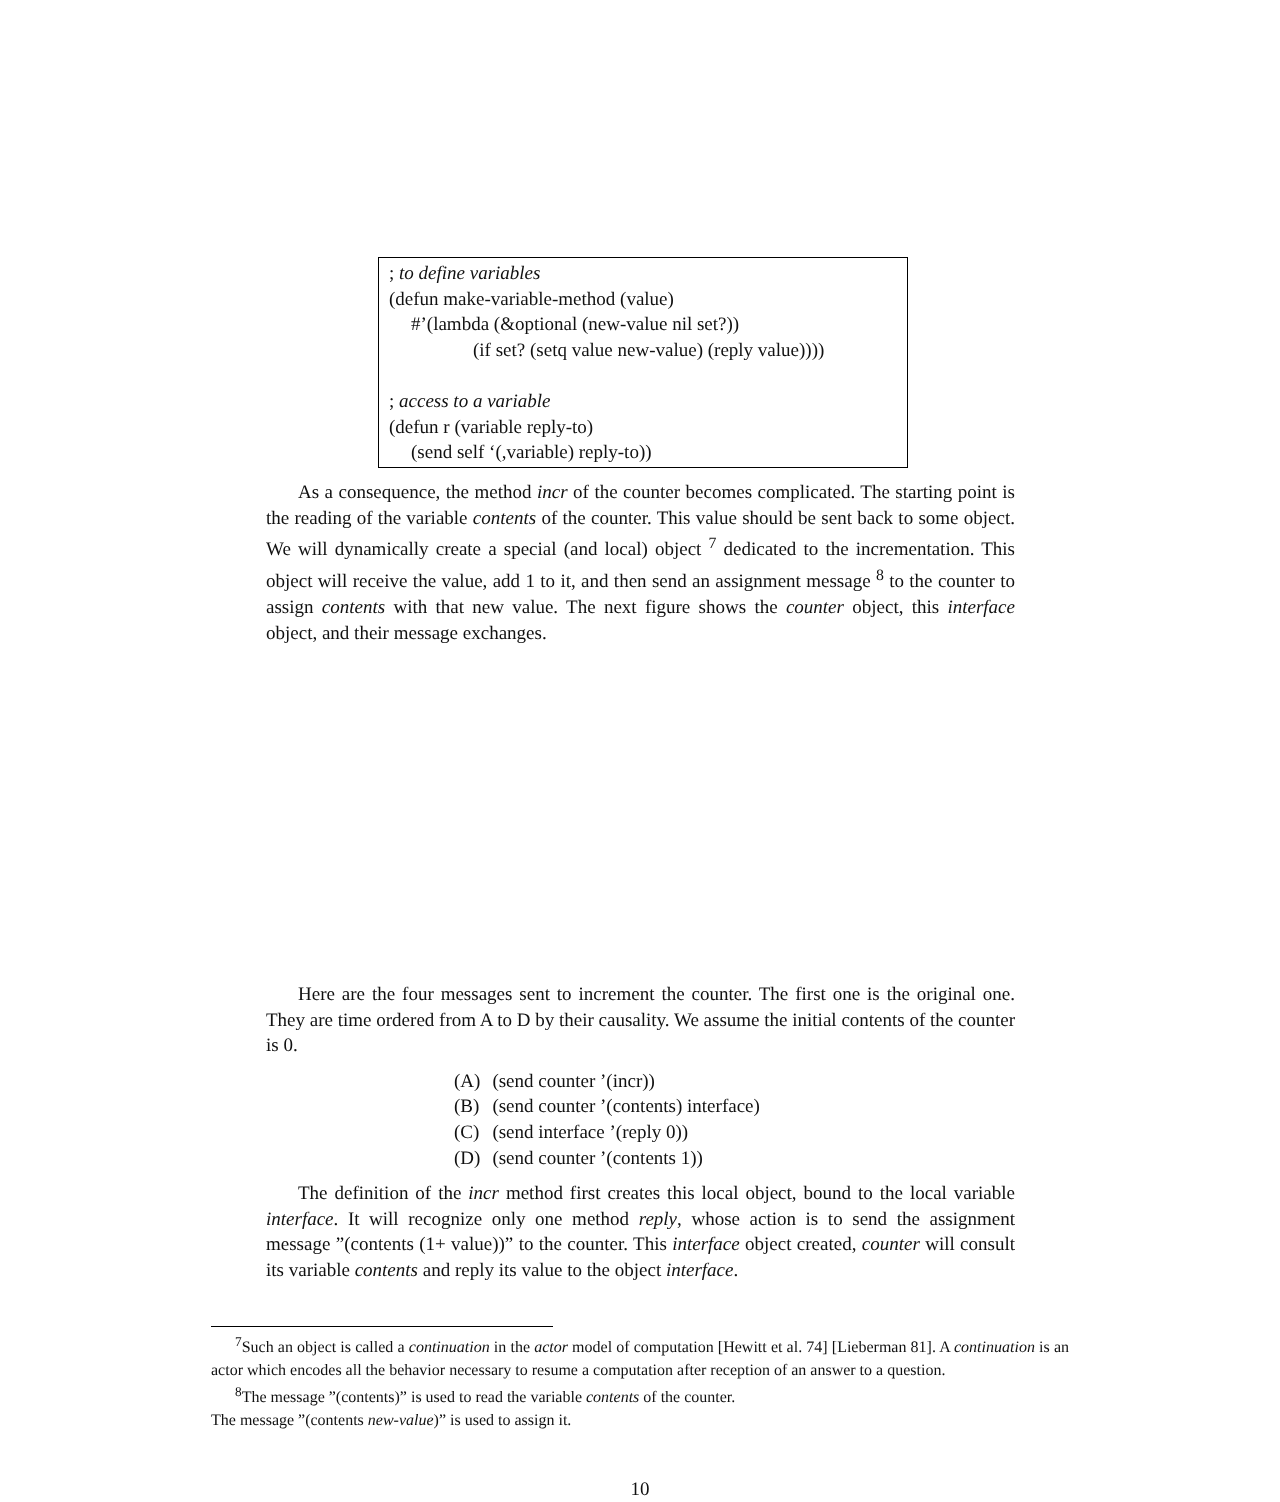; to define variables
(defun make-variable-method (value)
#’(lambda (&optional (new-value nil set?))
(if set? (setq value new-value) (reply value))))
; access to a variable
(defun r (variable reply-to)
(send self ‘(,variable) reply-to))
As a consequence, the method incr of the counter becomes complicated. The starting point is the reading of the variable contents of the counter. This value should be sent back to some object. We will dynamically create a special (and local) object <sup>7</sup> dedicated to the incrementation. This object will receive the value, add 1 to it, and then send an assignment message <sup>8</sup> to the counter to assign contents with that new value. The next figure shows the counter object, this interface object, and their message exchanges.
Here are the four messages sent to increment the counter. The first one is the original one. They are time ordered from A to D by their causality. We assume the initial contents of the counter is 0.
| (A) | (send counter ’(incr)) |
| (B) | (send counter ’(contents) interface) |
| (C) | (send interface ’(reply 0)) |
| (D) | (send counter ’(contents 1)) |
The definition of the incr method first creates this local object, bound to the local variable interface. It will recognize only one method reply, whose action is to send the assignment message ”(contents (1+ value))” to the counter. This interface object created, counter will consult its variable contents and reply its value to the object interface.
<sup>7</sup> Such an object is called a continuation in the actor model of computation [Hewitt et al. 74] [Lieberman 81]. A continuation is an actor which encodes all the behavior necessary to resume a computation after reception of an answer to a question.
<sup>8</sup> The message ”(contents)” is used to read the variable contents of the counter.
The message ”(contents new-value)” is used to assign it.
10